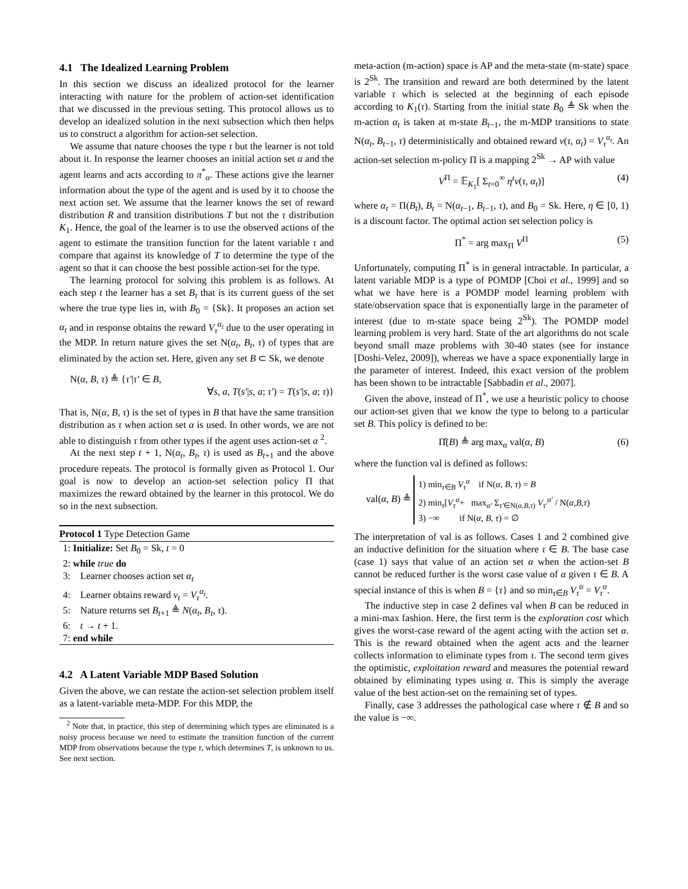4.1 The Idealized Learning Problem
In this section we discuss an idealized protocol for the learner interacting with nature for the problem of action-set identification that we discussed in the previous setting. This protocol allows us to develop an idealized solution in the next subsection which then helps us to construct a algorithm for action-set selection.
We assume that nature chooses the type τ but the learner is not told about it. In response the learner chooses an initial action set α and the agent learns and acts according to π<sup>*</sup><sub>α</sub>. These actions give the learner information about the type of the agent and is used by it to choose the next action set. We assume that the learner knows the set of reward distribution R and transition distributions T but not the τ distribution K<sub>1</sub>. Hence, the goal of the learner is to use the observed actions of the agent to estimate the transition function for the latent variable τ and compare that against its knowledge of T to determine the type of the agent so that it can choose the best possible action-set for the type.
The learning protocol for solving this problem is as follows. At each step t the learner has a set B<sub>t</sub> that is its current guess of the set where the true type lies in, with B<sub>0</sub> = {Sk}. It proposes an action set α<sub>t</sub> and in response obtains the reward V<sub>τ</sub><sup>α<sub>t</sub></sup> due to the user operating in the MDP. In return nature gives the set N(α<sub>t</sub>, B<sub>t</sub>, τ) of types that are eliminated by the action set. Here, given any set B ⊂ Sk, we denote
N(α, B, τ) ≜ {τ′|τ′ ∈ B,
∀s, a, T(s′|s, a; τ′) = T(s′|s, a; τ)}
That is, N(α, B, τ) is the set of types in B that have the same transition distribution as τ when action set α is used. In other words, we are not able to distinguish τ from other types if the agent uses action-set α <sup>2</sup>.
At the next step t + 1, N(α<sub>t</sub>, B<sub>t</sub>, τ) is used as B<sub>t+1</sub> and the above procedure repeats. The protocol is formally given as Protocol 1. Our goal is now to develop an action-set selection policy Π that maximizes the reward obtained by the learner in this protocol. We do so in the next subsection.
Protocol 1 Type Detection Game
1: Initialize: Set B<sub>0</sub> = Sk, t = 0
2: while true do
3: Learner chooses action set α<sub>t</sub>
4: Learner obtains reward v<sub>t</sub> = V<sub>τ</sub><sup>α<sub>t</sub></sup>.
5: Nature returns set B<sub>t+1</sub> ≜ N(α<sub>t</sub>, B<sub>t</sub>, τ).
6: t → t + 1.
7: end while
4.2 A Latent Variable MDP Based Solution
Given the above, we can restate the action-set selection problem itself as a latent-variable meta-MDP. For this MDP, the
<sup>2</sup> Note that, in practice, this step of determining which types are eliminated is a noisy process because we need to estimate the transition function of the current MDP from observations because the type τ, which determines T, is unknown to us. See next section.
meta-action (m-action) space is AP and the meta-state (m-state) space is 2<sup>Sk</sup>. The transition and reward are both determined by the latent variable τ which is selected at the beginning of each episode according to K<sub>1</sub>(τ). Starting from the initial state B<sub>0</sub> ≜ Sk when the m-action α<sub>t</sub> is taken at m-state B<sub>t−1</sub>, the m-MDP transitions to state N(α<sub>t</sub>, B<sub>t−1</sub>, τ) deterministically and obtained reward v(τ, α<sub>t</sub>) = V<sub>τ</sub><sup>α<sub>t</sub></sup>. An action-set selection m-policy Π is a mapping 2<sup>Sk</sup> → AP with value
V<sup>Π</sup> = 𝔼<sub>K<sub>1</sub></sub>[ Σ<sub>t=0</sub><sup>∞</sup> η<sup>t</sup>v(τ, α<sub>t</sub>)] (4)
where α<sub>t</sub> = Π(B<sub>t</sub>), B<sub>t</sub> = N(α<sub>t−1</sub>, B<sub>t−1</sub>, τ), and B<sub>0</sub> = Sk. Here, η ∈ [0, 1) is a discount factor. The optimal action set selection policy is
Π<sup>*</sup> = arg max<sub>Π</sub> V<sup>Π</sup> (5)
Unfortunately, computing Π<sup>*</sup> is in general intractable. In particular, a latent variable MDP is a type of POMDP [Choi et al., 1999] and so what we have here is a POMDP model learning problem with state/observation space that is exponentially large in the parameter of interest (due to m-state space being 2<sup>Sk</sup>). The POMDP model learning problem is very hard. State of the art algorithms do not scale beyond small maze problems with 30-40 states (see for instance [Doshi-Velez, 2009]), whereas we have a space exponentially large in the parameter of interest. Indeed, this exact version of the problem has been shown to be intractable [Sabbadin et al., 2007].
Given the above, instead of Π<sup>*</sup>, we use a heuristic policy to choose our action-set given that we know the type to belong to a particular set B. This policy is defined to be:
Π̂(B) ≜ arg max<sub>α</sub> val(α, B) (6)
where the function val is defined as follows:
val(α, B) ≜
1) min<sub>τ∈B</sub> V<sub>τ</sub><sup>α</sup> if N(α, B, τ) = B
2) min<sub>τ</sub>[V<sub>τ</sub><sup>α</sup>+ max<sub>α′</sub> Σ<sub>τ′∈N(α,B,τ)</sub> V<sub>τ′</sub><sup>α′</sup> / N(α,B,τ)
3) −∞ if N(α, B, τ) = ∅
The interpretation of val is as follows. Cases 1 and 2 combined give an inductive definition for the situation where τ ∈ B. The base case (case 1) says that value of an action set α when the action-set B cannot be reduced further is the worst case value of α given τ ∈ B. A special instance of this is when B = {τ} and so min<sub>τ∈B</sub> V<sub>τ</sub><sup>α</sup> = V<sub>τ</sub><sup>α</sup>.
The inductive step in case 2 defines val when B can be reduced in a mini-max fashion. Here, the first term is the exploration cost which gives the worst-case reward of the agent acting with the action set α. This is the reward obtained when the agent acts and the learner collects information to eliminate types from τ. The second term gives the optimistic, exploitation reward and measures the potential reward obtained by eliminating types using α. This is simply the average value of the best action-set on the remaining set of types.
Finally, case 3 addresses the pathological case where τ ∉ B and so the value is −∞.